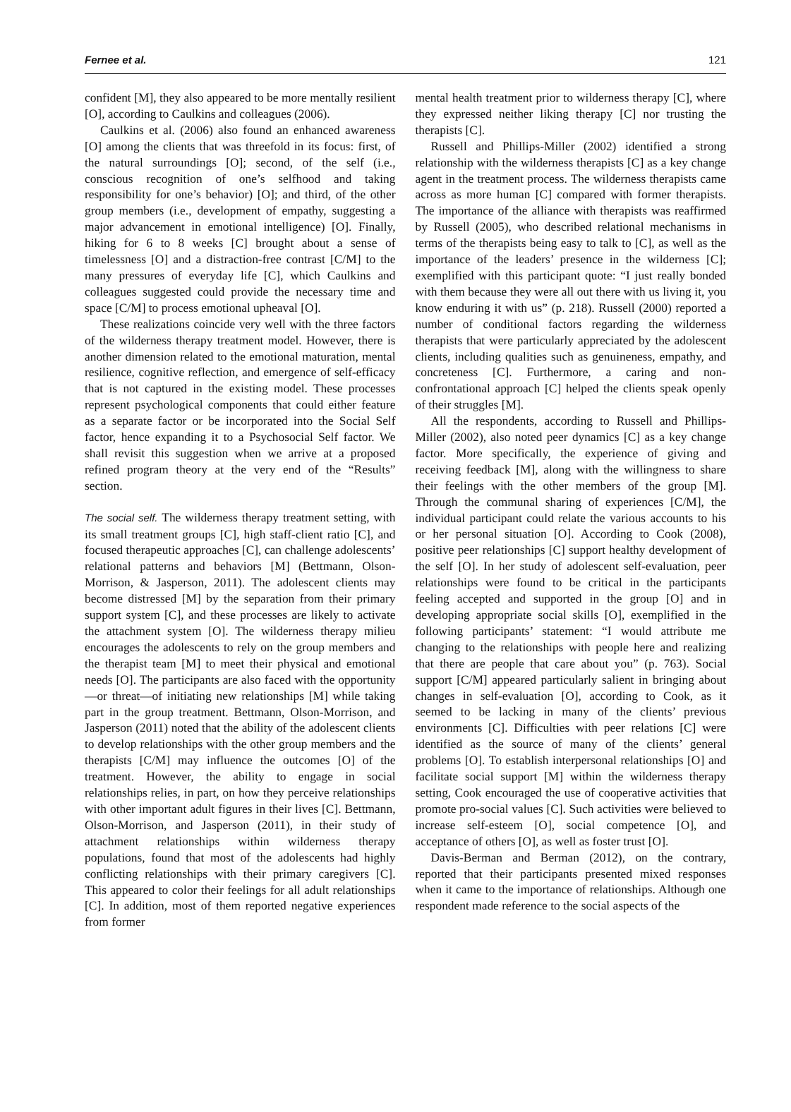Fernee et al. 121
confident [M], they also appeared to be more mentally resilient [O], according to Caulkins and colleagues (2006).
Caulkins et al. (2006) also found an enhanced awareness [O] among the clients that was threefold in its focus: first, of the natural surroundings [O]; second, of the self (i.e., conscious recognition of one’s selfhood and taking responsibility for one’s behavior) [O]; and third, of the other group members (i.e., development of empathy, suggesting a major advancement in emotional intelligence) [O]. Finally, hiking for 6 to 8 weeks [C] brought about a sense of timelessness [O] and a distraction-free contrast [C/M] to the many pressures of everyday life [C], which Caulkins and colleagues suggested could provide the necessary time and space [C/M] to process emotional upheaval [O].
These realizations coincide very well with the three factors of the wilderness therapy treatment model. However, there is another dimension related to the emotional maturation, mental resilience, cognitive reflection, and emergence of self-efficacy that is not captured in the existing model. These processes represent psychological components that could either feature as a separate factor or be incorporated into the Social Self factor, hence expanding it to a Psychosocial Self factor. We shall revisit this suggestion when we arrive at a proposed refined program theory at the very end of the “Results” section.
The social self. The wilderness therapy treatment setting, with its small treatment groups [C], high staff-client ratio [C], and focused therapeutic approaches [C], can challenge adolescents’ relational patterns and behaviors [M] (Bettmann, Olson-Morrison, & Jasperson, 2011). The adolescent clients may become distressed [M] by the separation from their primary support system [C], and these processes are likely to activate the attachment system [O]. The wilderness therapy milieu encourages the adolescents to rely on the group members and the therapist team [M] to meet their physical and emotional needs [O]. The participants are also faced with the opportunity—or threat—of initiating new relationships [M] while taking part in the group treatment. Bettmann, Olson-Morrison, and Jasperson (2011) noted that the ability of the adolescent clients to develop relationships with the other group members and the therapists [C/M] may influence the outcomes [O] of the treatment. However, the ability to engage in social relationships relies, in part, on how they perceive relationships with other important adult figures in their lives [C]. Bettmann, Olson-Morrison, and Jasperson (2011), in their study of attachment relationships within wilderness therapy populations, found that most of the adolescents had highly conflicting relationships with their primary caregivers [C]. This appeared to color their feelings for all adult relationships [C]. In addition, most of them reported negative experiences from former
mental health treatment prior to wilderness therapy [C], where they expressed neither liking therapy [C] nor trusting the therapists [C].
Russell and Phillips-Miller (2002) identified a strong relationship with the wilderness therapists [C] as a key change agent in the treatment process. The wilderness therapists came across as more human [C] compared with former therapists. The importance of the alliance with therapists was reaffirmed by Russell (2005), who described relational mechanisms in terms of the therapists being easy to talk to [C], as well as the importance of the leaders’ presence in the wilderness [C]; exemplified with this participant quote: “I just really bonded with them because they were all out there with us living it, you know enduring it with us” (p. 218). Russell (2000) reported a number of conditional factors regarding the wilderness therapists that were particularly appreciated by the adolescent clients, including qualities such as genuineness, empathy, and concreteness [C]. Furthermore, a caring and non-confrontational approach [C] helped the clients speak openly of their struggles [M].
All the respondents, according to Russell and Phillips-Miller (2002), also noted peer dynamics [C] as a key change factor. More specifically, the experience of giving and receiving feedback [M], along with the willingness to share their feelings with the other members of the group [M]. Through the communal sharing of experiences [C/M], the individual participant could relate the various accounts to his or her personal situation [O]. According to Cook (2008), positive peer relationships [C] support healthy development of the self [O]. In her study of adolescent self-evaluation, peer relationships were found to be critical in the participants feeling accepted and supported in the group [O] and in developing appropriate social skills [O], exemplified in the following participants’ statement: “I would attribute me changing to the relationships with people here and realizing that there are people that care about you” (p. 763). Social support [C/M] appeared particularly salient in bringing about changes in self-evaluation [O], according to Cook, as it seemed to be lacking in many of the clients’ previous environments [C]. Difficulties with peer relations [C] were identified as the source of many of the clients’ general problems [O]. To establish interpersonal relationships [O] and facilitate social support [M] within the wilderness therapy setting, Cook encouraged the use of cooperative activities that promote pro-social values [C]. Such activities were believed to increase self-esteem [O], social competence [O], and acceptance of others [O], as well as foster trust [O].
Davis-Berman and Berman (2012), on the contrary, reported that their participants presented mixed responses when it came to the importance of relationships. Although one respondent made reference to the social aspects of the